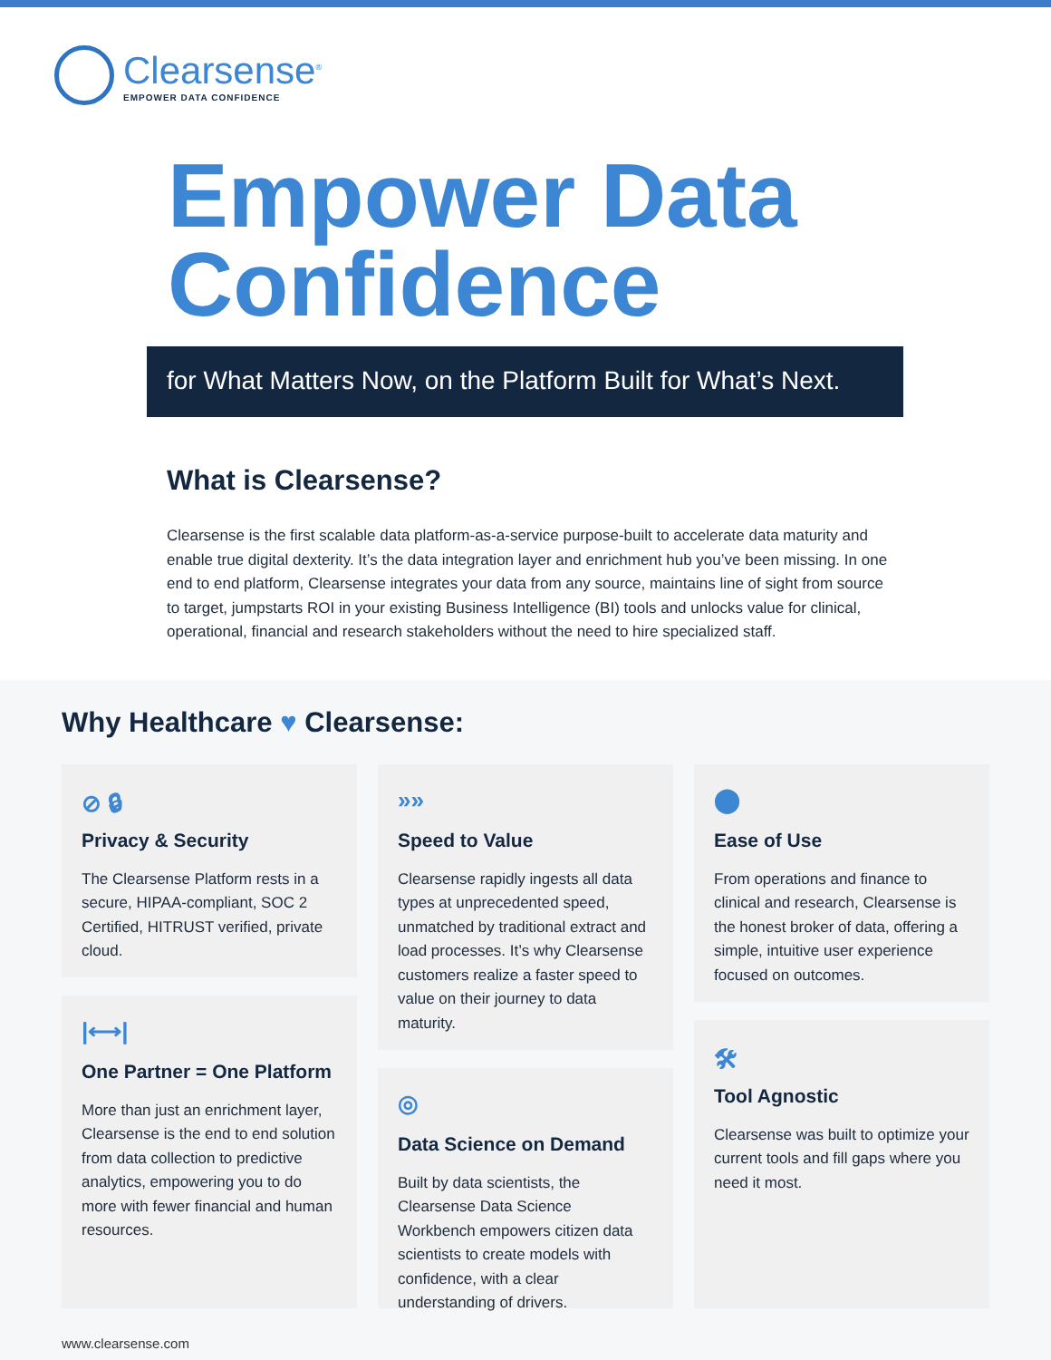Clearsense<sup>®</sup>
EMPOWER DATA CONFIDENCE
Empower Data
Confidence
for What Matters Now, on the Platform Built for What’s Next.
What is Clearsense?
Clearsense is the first scalable data platform-as-a-service purpose-built to accelerate data maturity and enable true digital dexterity. It’s the data integration layer and enrichment hub you’ve been missing. In one end to end platform, Clearsense integrates your data from any source, maintains line of sight from source to target, jumpstarts ROI in your existing Business Intelligence (BI) tools and unlocks value for clinical, operational, financial and research stakeholders without the need to hire specialized staff.
Why Healthcare ♥ Clearsense:
⊘ 🔒︎
Privacy & Security
The Clearsense Platform rests in a secure, HIPAA-compliant, SOC 2 Certified, HITRUST verified, private cloud.
|⟷|
One Partner = One Platform
More than just an enrichment layer, Clearsense is the end to end solution from data collection to predictive analytics, empowering you to do more with fewer financial and human resources.
»»
Speed to Value
Clearsense rapidly ingests all data types at unprecedented speed, unmatched by traditional extract and load processes. It’s why Clearsense customers realize a faster speed to value on their journey to data maturity.
◎
Data Science on Demand
Built by data scientists, the Clearsense Data Science Workbench empowers citizen data scientists to create models with confidence, with a clear understanding of drivers.
⬤
Ease of Use
From operations and finance to clinical and research, Clearsense is the honest broker of data, offering a simple, intuitive user experience focused on outcomes.
🛠︎
Tool Agnostic
Clearsense was built to optimize your current tools and fill gaps where you need it most.
www.clearsense.com